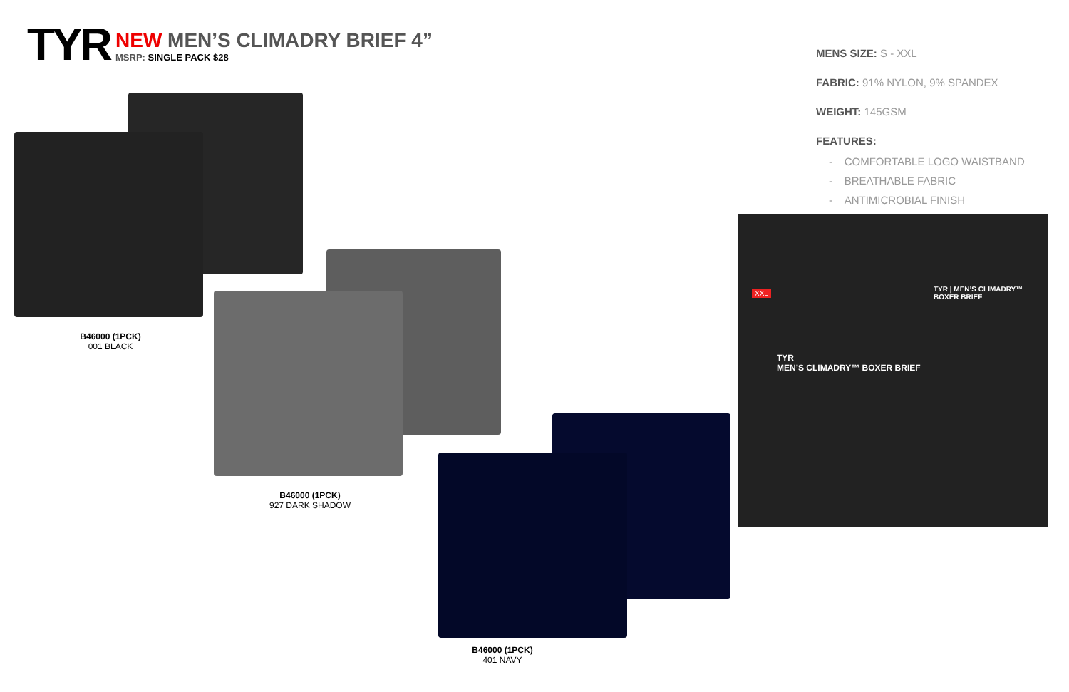TYR
NEW MEN’S CLIMADRY BRIEF 4”
MSRP: SINGLE PACK $28
MENS SIZE: S - XXL
FABRIC: 91% NYLON, 9% SPANDEX
WEIGHT: 145GSM
FEATURES:
- COMFORTABLE LOGO WAISTBAND
- BREATHABLE FABRIC
- ANTIMICROBIAL FINISH
B46000 (1PCK)
001 BLACK
B46000 (1PCK)
927 DARK SHADOW
B46000 (1PCK)
401 NAVY
TYR
MEN’S CLIMADRY™ BOXER BRIEF
XXL
TYR | MEN’S CLIMADRY™ BOXER BRIEF